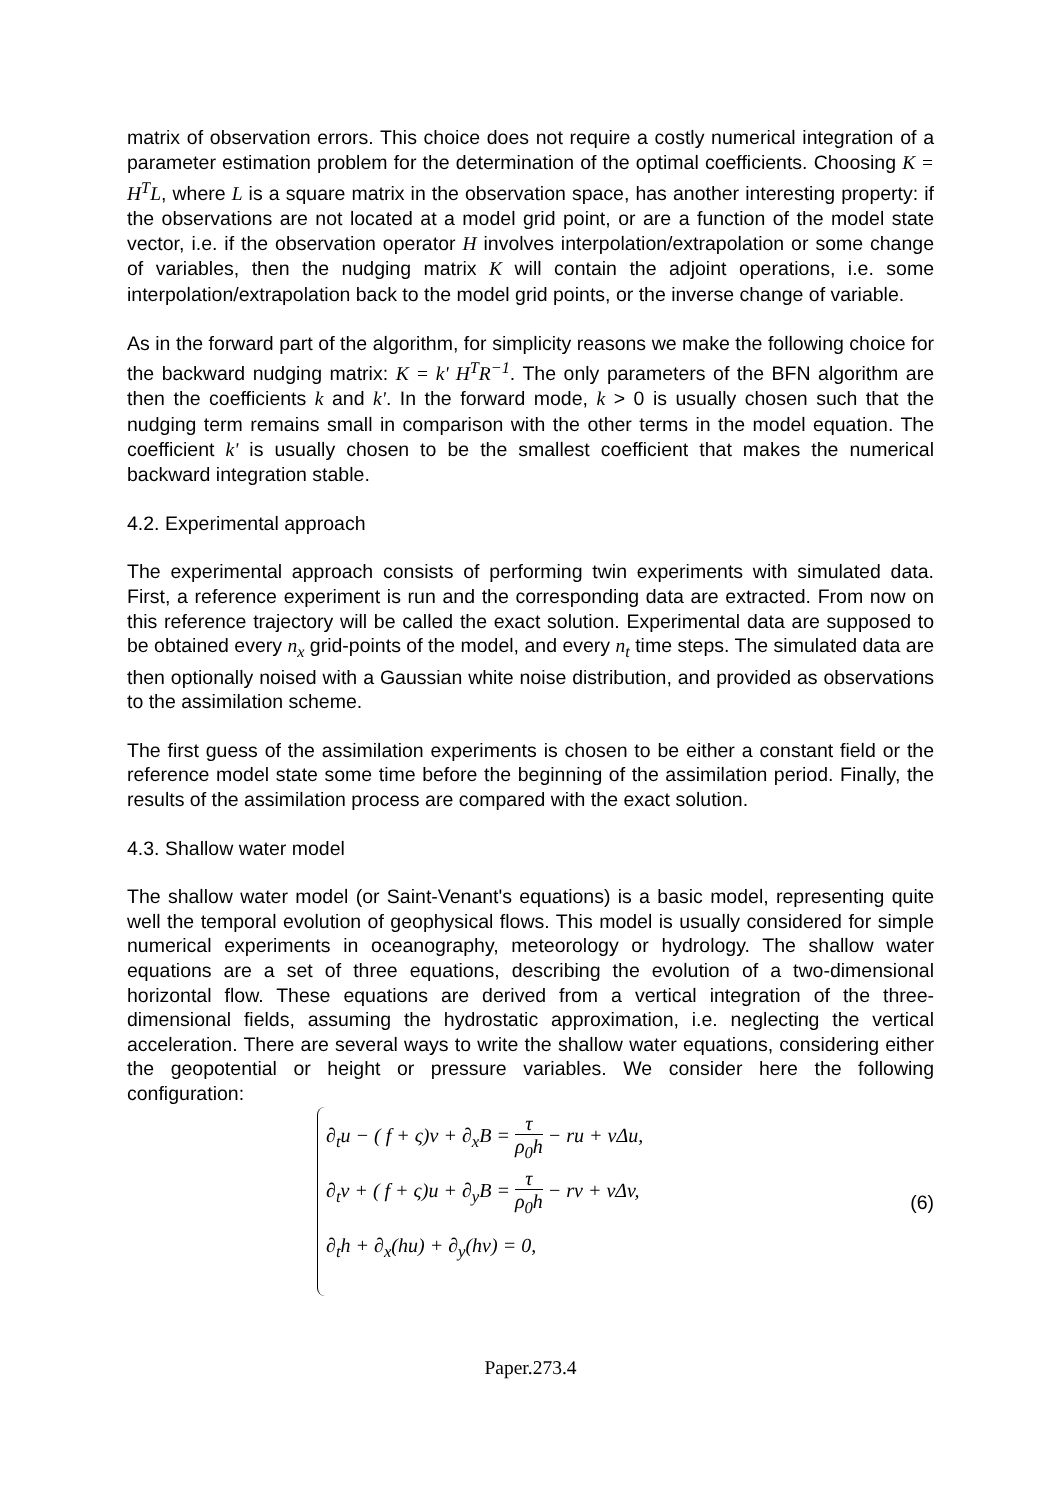matrix of observation errors. This choice does not require a costly numerical integration of a parameter estimation problem for the determination of the optimal coefficients. Choosing K = H<sup>T</sup>L, where L is a square matrix in the observation space, has another interesting property: if the observations are not located at a model grid point, or are a function of the model state vector, i.e. if the observation operator H involves interpolation/extrapolation or some change of variables, then the nudging matrix K will contain the adjoint operations, i.e. some interpolation/extrapolation back to the model grid points, or the inverse change of variable.
As in the forward part of the algorithm, for simplicity reasons we make the following choice for the backward nudging matrix: K = k' H<sup>T</sup>R<sup>−1</sup>. The only parameters of the BFN algorithm are then the coefficients k and k'. In the forward mode, k > 0 is usually chosen such that the nudging term remains small in comparison with the other terms in the model equation. The coefficient k' is usually chosen to be the smallest coefficient that makes the numerical backward integration stable.
4.2. Experimental approach
The experimental approach consists of performing twin experiments with simulated data. First, a reference experiment is run and the corresponding data are extracted. From now on this reference trajectory will be called the exact solution. Experimental data are supposed to be obtained every n<sub>x</sub> grid-points of the model, and every n<sub>t</sub> time steps. The simulated data are then optionally noised with a Gaussian white noise distribution, and provided as observations to the assimilation scheme.
The first guess of the assimilation experiments is chosen to be either a constant field or the reference model state some time before the beginning of the assimilation period. Finally, the results of the assimilation process are compared with the exact solution.
4.3. Shallow water model
The shallow water model (or Saint-Venant's equations) is a basic model, representing quite well the temporal evolution of geophysical flows. This model is usually considered for simple numerical experiments in oceanography, meteorology or hydrology. The shallow water equations are a set of three equations, describing the evolution of a two-dimensional horizontal flow. These equations are derived from a vertical integration of the three-dimensional fields, assuming the hydrostatic approximation, i.e. neglecting the vertical acceleration. There are several ways to write the shallow water equations, considering either the geopotential or height or pressure variables. We consider here the following configuration:
∂<sub>t</sub>u − ( f + ς)v + ∂<sub>x</sub>B = τ ρ<sub>0</sub>h − ru + νΔu,
∂<sub>t</sub>v + ( f + ς)u + ∂<sub>y</sub>B = τ ρ<sub>0</sub>h − rv + νΔv,
∂<sub>t</sub>h + ∂<sub>x</sub>(hu) + ∂<sub>y</sub>(hv) = 0,
(6)
Paper.273.4